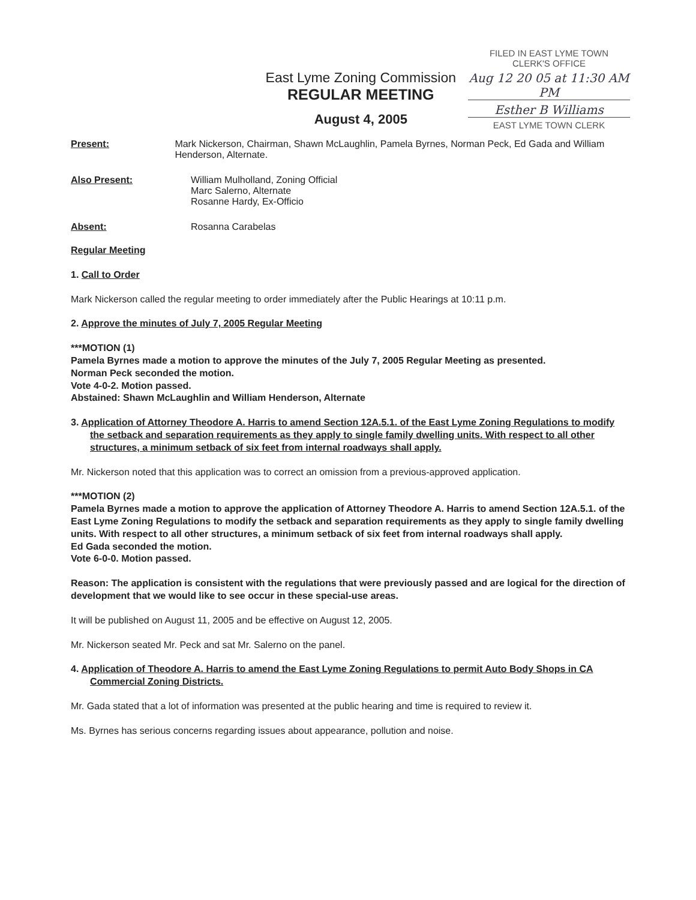East Lyme Zoning Commission
REGULAR MEETING
August 4, 2005
FILED IN EAST LYME TOWN
CLERK'S OFFICE
Aug 12 20 05 at 11:30 AM PM
Esther B Williams
EAST LYME TOWN CLERK
Present: Mark Nickerson, Chairman, Shawn McLaughlin, Pamela Byrnes, Norman Peck, Ed Gada and William Henderson, Alternate.
Also Present: William Mulholland, Zoning Official
Marc Salerno, Alternate
Rosanne Hardy, Ex-Officio
Absent: Rosanna Carabelas
Regular Meeting
1. Call to Order
Mark Nickerson called the regular meeting to order immediately after the Public Hearings at 10:11 p.m.
2. Approve the minutes of July 7, 2005 Regular Meeting
***MOTION (1)
Pamela Byrnes made a motion to approve the minutes of the July 7, 2005 Regular Meeting as presented.
Norman Peck seconded the motion.
Vote 4-0-2. Motion passed.
Abstained: Shawn McLaughlin and William Henderson, Alternate
3. Application of Attorney Theodore A. Harris to amend Section 12A.5.1. of the East Lyme Zoning Regulations to modify the setback and separation requirements as they apply to single family dwelling units. With respect to all other structures, a minimum setback of six feet from internal roadways shall apply.
Mr. Nickerson noted that this application was to correct an omission from a previous-approved application.
***MOTION (2)
Pamela Byrnes made a motion to approve the application of Attorney Theodore A. Harris to amend Section 12A.5.1. of the East Lyme Zoning Regulations to modify the setback and separation requirements as they apply to single family dwelling units. With respect to all other structures, a minimum setback of six feet from internal roadways shall apply.
Ed Gada seconded the motion.
Vote 6-0-0. Motion passed.
Reason: The application is consistent with the regulations that were previously passed and are logical for the direction of development that we would like to see occur in these special-use areas.
It will be published on August 11, 2005 and be effective on August 12, 2005.
Mr. Nickerson seated Mr. Peck and sat Mr. Salerno on the panel.
4. Application of Theodore A. Harris to amend the East Lyme Zoning Regulations to permit Auto Body Shops in CA Commercial Zoning Districts.
Mr. Gada stated that a lot of information was presented at the public hearing and time is required to review it.
Ms. Byrnes has serious concerns regarding issues about appearance, pollution and noise.